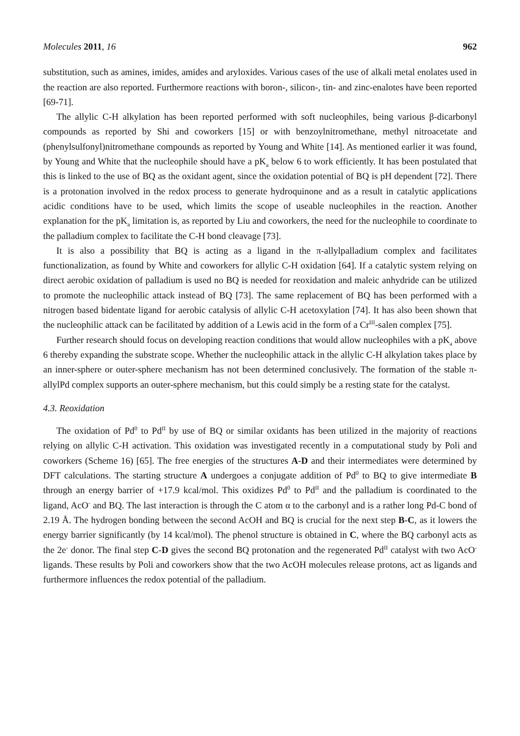Molecules 2011, 16 962
substitution, such as amines, imides, amides and aryloxides. Various cases of the use of alkali metal enolates used in the reaction are also reported. Furthermore reactions with boron-, silicon-, tin- and zinc-enalotes have been reported [69-71].
The allylic C-H alkylation has been reported performed with soft nucleophiles, being various β-dicarbonyl compounds as reported by Shi and coworkers [15] or with benzoylnitromethane, methyl nitroacetate and (phenylsulfonyl)nitromethane compounds as reported by Young and White [14]. As mentioned earlier it was found, by Young and White that the nucleophile should have a pK<sub>a</sub> below 6 to work efficiently. It has been postulated that this is linked to the use of BQ as the oxidant agent, since the oxidation potential of BQ is pH dependent [72]. There is a protonation involved in the redox process to generate hydroquinone and as a result in catalytic applications acidic conditions have to be used, which limits the scope of useable nucleophiles in the reaction. Another explanation for the pK<sub>a</sub> limitation is, as reported by Liu and coworkers, the need for the nucleophile to coordinate to the palladium complex to facilitate the C-H bond cleavage [73].
It is also a possibility that BQ is acting as a ligand in the π-allylpalladium complex and facilitates functionalization, as found by White and coworkers for allylic C-H oxidation [64]. If a catalytic system relying on direct aerobic oxidation of palladium is used no BQ is needed for reoxidation and maleic anhydride can be utilized to promote the nucleophilic attack instead of BQ [73]. The same replacement of BQ has been performed with a nitrogen based bidentate ligand for aerobic catalysis of allylic C-H acetoxylation [74]. It has also been shown that the nucleophilic attack can be facilitated by addition of a Lewis acid in the form of a Cr<sup>III</sup>-salen complex [75].
Further research should focus on developing reaction conditions that would allow nucleophiles with a pK<sub>a</sub> above 6 thereby expanding the substrate scope. Whether the nucleophilic attack in the allylic C-H alkylation takes place by an inner-sphere or outer-sphere mechanism has not been determined conclusively. The formation of the stable π-allylPd complex supports an outer-sphere mechanism, but this could simply be a resting state for the catalyst.
4.3. Reoxidation
The oxidation of Pd<sup>0</sup> to Pd<sup>II</sup> by use of BQ or similar oxidants has been utilized in the majority of reactions relying on allylic C-H activation. This oxidation was investigated recently in a computational study by Poli and coworkers (Scheme 16) [65]. The free energies of the structures A-D and their intermediates were determined by DFT calculations. The starting structure A undergoes a conjugate addition of Pd<sup>0</sup> to BQ to give intermediate B through an energy barrier of +17.9 kcal/mol. This oxidizes Pd<sup>0</sup> to Pd<sup>II</sup> and the palladium is coordinated to the ligand, AcO<sup>-</sup> and BQ. The last interaction is through the C atom α to the carbonyl and is a rather long Pd-C bond of 2.19 Å. The hydrogen bonding between the second AcOH and BQ is crucial for the next step B-C, as it lowers the energy barrier significantly (by 14 kcal/mol). The phenol structure is obtained in C, where the BQ carbonyl acts as the 2e<sup>-</sup> donor. The final step C-D gives the second BQ protonation and the regenerated Pd<sup>II</sup> catalyst with two AcO<sup>-</sup> ligands. These results by Poli and coworkers show that the two AcOH molecules release protons, act as ligands and furthermore influences the redox potential of the palladium.